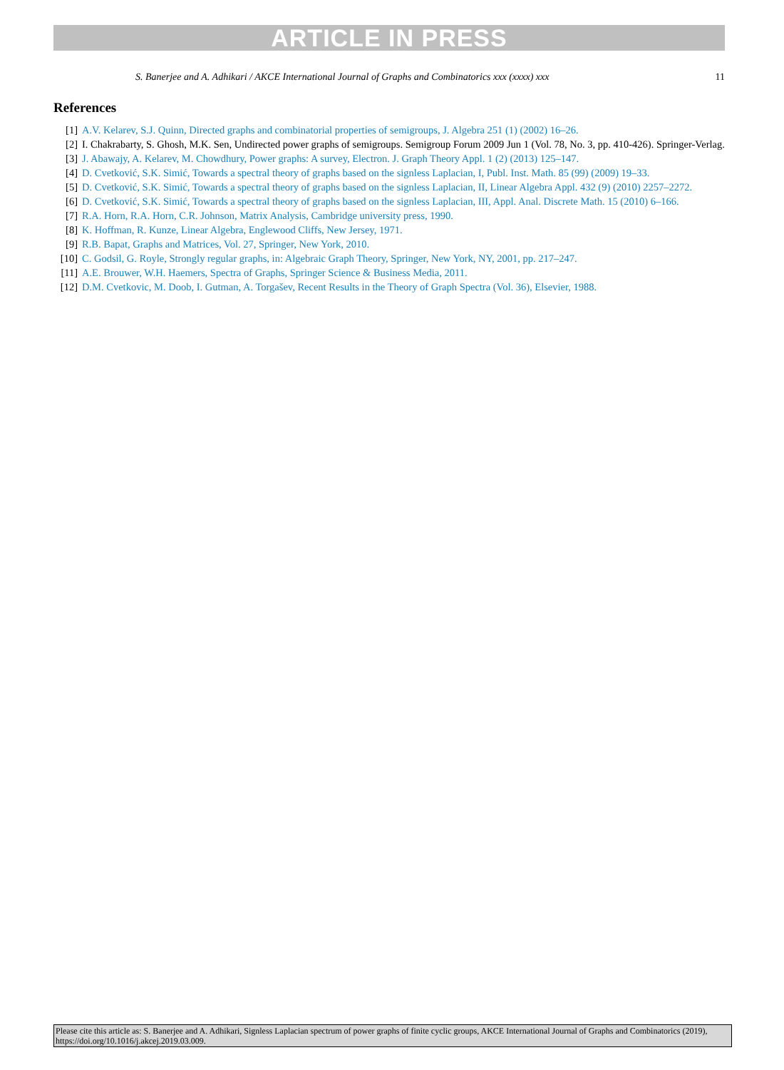ARTICLE IN PRESS
S. Banerjee and A. Adhikari / AKCE International Journal of Graphs and Combinatorics xxx (xxxx) xxx 11
References
[1] A.V. Kelarev, S.J. Quinn, Directed graphs and combinatorial properties of semigroups, J. Algebra 251 (1) (2002) 16–26.
[2] I. Chakrabarty, S. Ghosh, M.K. Sen, Undirected power graphs of semigroups. Semigroup Forum 2009 Jun 1 (Vol. 78, No. 3, pp. 410-426). Springer-Verlag.
[3] J. Abawajy, A. Kelarev, M. Chowdhury, Power graphs: A survey, Electron. J. Graph Theory Appl. 1 (2) (2013) 125–147.
[4] D. Cvetković, S.K. Simić, Towards a spectral theory of graphs based on the signless Laplacian, I, Publ. Inst. Math. 85 (99) (2009) 19–33.
[5] D. Cvetković, S.K. Simić, Towards a spectral theory of graphs based on the signless Laplacian, II, Linear Algebra Appl. 432 (9) (2010) 2257–2272.
[6] D. Cvetković, S.K. Simić, Towards a spectral theory of graphs based on the signless Laplacian, III, Appl. Anal. Discrete Math. 15 (2010) 6–166.
[7] R.A. Horn, R.A. Horn, C.R. Johnson, Matrix Analysis, Cambridge university press, 1990.
[8] K. Hoffman, R. Kunze, Linear Algebra, Englewood Cliffs, New Jersey, 1971.
[9] R.B. Bapat, Graphs and Matrices, Vol. 27, Springer, New York, 2010.
[10] C. Godsil, G. Royle, Strongly regular graphs, in: Algebraic Graph Theory, Springer, New York, NY, 2001, pp. 217–247.
[11] A.E. Brouwer, W.H. Haemers, Spectra of Graphs, Springer Science & Business Media, 2011.
[12] D.M. Cvetkovic, M. Doob, I. Gutman, A. Torgašev, Recent Results in the Theory of Graph Spectra (Vol. 36), Elsevier, 1988.
Please cite this article as: S. Banerjee and A. Adhikari, Signless Laplacian spectrum of power graphs of finite cyclic groups, AKCE International Journal of Graphs and Combinatorics (2019), https://doi.org/10.1016/j.akcej.2019.03.009.